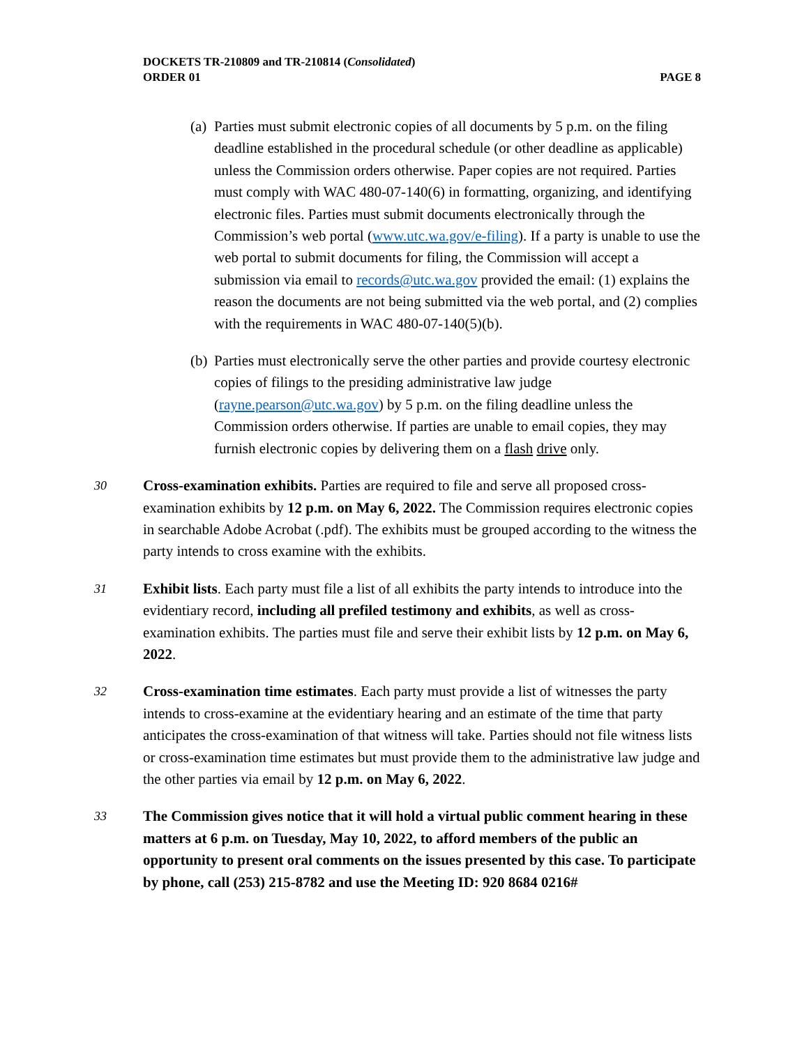DOCKETS TR-210809 and TR-210814 (Consolidated)
ORDER 01 PAGE 8
(a) Parties must submit electronic copies of all documents by 5 p.m. on the filing deadline established in the procedural schedule (or other deadline as applicable) unless the Commission orders otherwise. Paper copies are not required. Parties must comply with WAC 480-07-140(6) in formatting, organizing, and identifying electronic files. Parties must submit documents electronically through the Commission’s web portal (www.utc.wa.gov/e-filing). If a party is unable to use the web portal to submit documents for filing, the Commission will accept a submission via email to records@utc.wa.gov provided the email: (1) explains the reason the documents are not being submitted via the web portal, and (2) complies with the requirements in WAC 480-07-140(5)(b).
(b) Parties must electronically serve the other parties and provide courtesy electronic copies of filings to the presiding administrative law judge (rayne.pearson@utc.wa.gov) by 5 p.m. on the filing deadline unless the Commission orders otherwise. If parties are unable to email copies, they may furnish electronic copies by delivering them on a flash drive only.
30 Cross-examination exhibits. Parties are required to file and serve all proposed cross-examination exhibits by 12 p.m. on May 6, 2022. The Commission requires electronic copies in searchable Adobe Acrobat (.pdf). The exhibits must be grouped according to the witness the party intends to cross examine with the exhibits.
31 Exhibit lists. Each party must file a list of all exhibits the party intends to introduce into the evidentiary record, including all prefiled testimony and exhibits, as well as cross-examination exhibits. The parties must file and serve their exhibit lists by 12 p.m. on May 6, 2022.
32 Cross-examination time estimates. Each party must provide a list of witnesses the party intends to cross-examine at the evidentiary hearing and an estimate of the time that party anticipates the cross-examination of that witness will take. Parties should not file witness lists or cross-examination time estimates but must provide them to the administrative law judge and the other parties via email by 12 p.m. on May 6, 2022.
33 The Commission gives notice that it will hold a virtual public comment hearing in these matters at 6 p.m. on Tuesday, May 10, 2022, to afford members of the public an opportunity to present oral comments on the issues presented by this case. To participate by phone, call (253) 215-8782 and use the Meeting ID: 920 8684 0216#